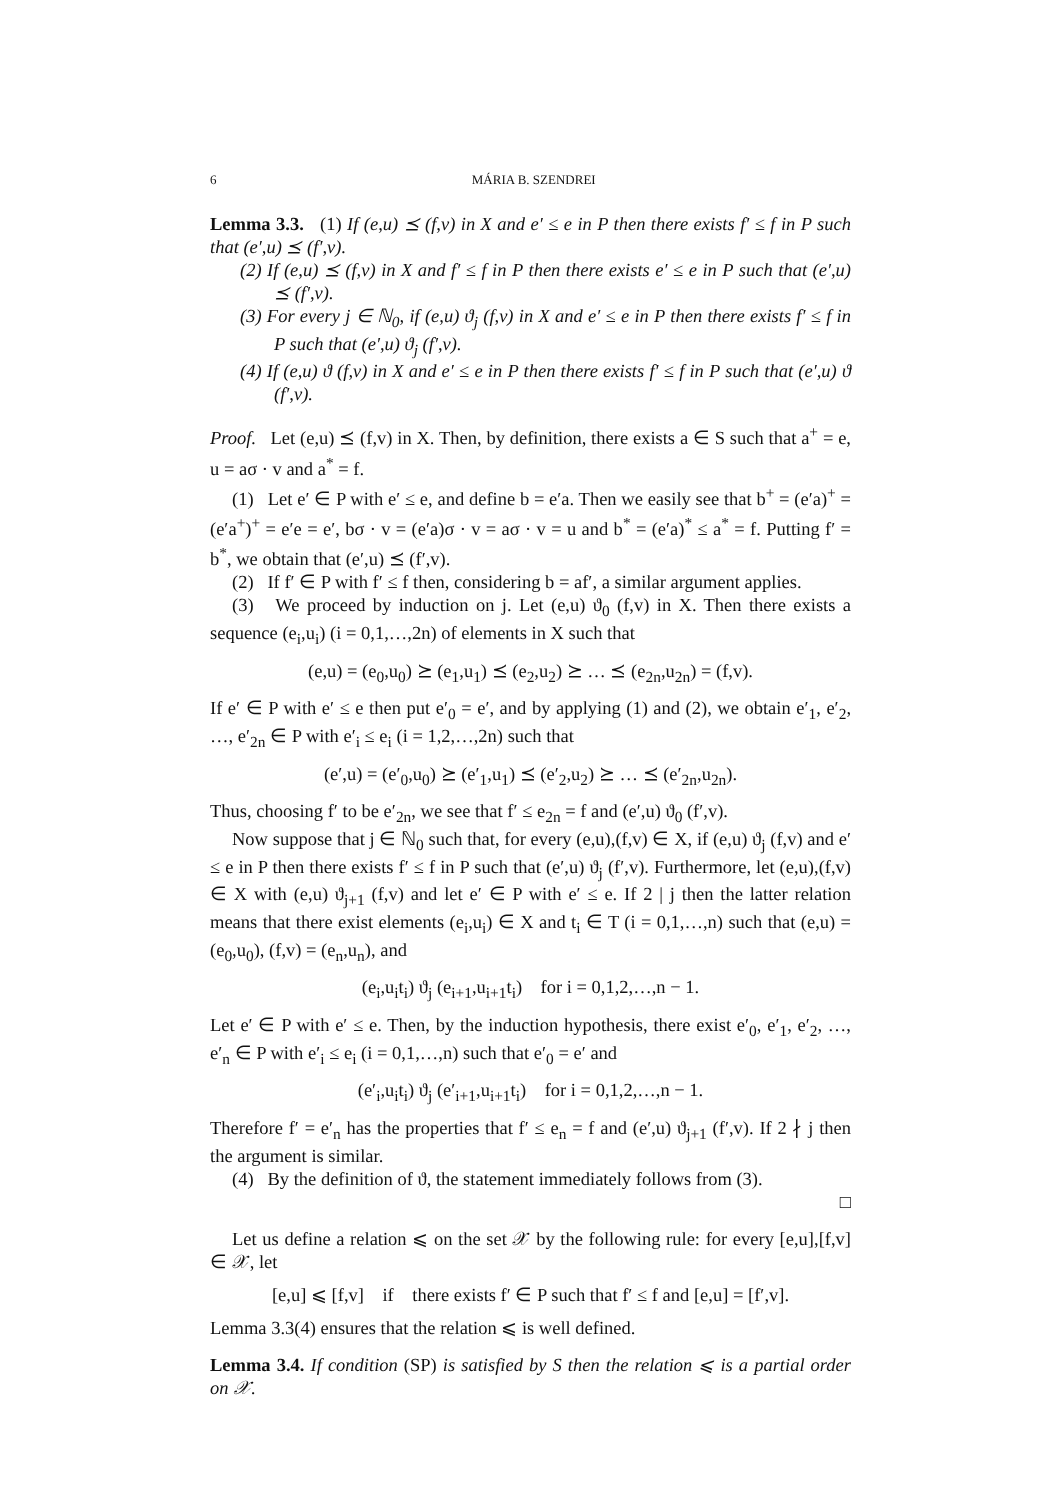6 MÁRIA B. SZENDREI
Lemma 3.3. (1) If (e,u) ⪯ (f,v) in X and e′ ≤ e in P then there exists f′ ≤ f in P such that (e′,u) ⪯ (f′,v).
(2) If (e,u) ⪯ (f,v) in X and f′ ≤ f in P then there exists e′ ≤ e in P such that (e′,u) ⪯ (f′,v).
(3) For every j ∈ ℕ<sub>0</sub>, if (e,u) ϑ<sub>j</sub> (f,v) in X and e′ ≤ e in P then there exists f′ ≤ f in P such that (e′,u) ϑ<sub>j</sub> (f′,v).
(4) If (e,u) ϑ (f,v) in X and e′ ≤ e in P then there exists f′ ≤ f in P such that (e′,u) ϑ (f′,v).
Proof. Let (e,u) ⪯ (f,v) in X. Then, by definition, there exists a ∈ S such that a<sup>+</sup> = e, u = aσ · v and a<sup>*</sup> = f.
(1) Let e′ ∈ P with e′ ≤ e, and define b = e′a. Then we easily see that b<sup>+</sup> = (e′a)<sup>+</sup> = (e′a<sup>+</sup>)<sup>+</sup> = e′e = e′, bσ · v = (e′a)σ · v = aσ · v = u and b<sup>*</sup> = (e′a)<sup>*</sup> ≤ a<sup>*</sup> = f. Putting f′ = b<sup>*</sup>, we obtain that (e′,u) ⪯ (f′,v).
(2) If f′ ∈ P with f′ ≤ f then, considering b = af′, a similar argument applies.
(3) We proceed by induction on j. Let (e,u) ϑ<sub>0</sub> (f,v) in X. Then there exists a sequence (e<sub>i</sub>,u<sub>i</sub>) (i = 0,1,…,2n) of elements in X such that
(e,u) = (e<sub>0</sub>,u<sub>0</sub>) ⪰ (e<sub>1</sub>,u<sub>1</sub>) ⪯ (e<sub>2</sub>,u<sub>2</sub>) ⪰ … ⪯ (e<sub>2n</sub>,u<sub>2n</sub>) = (f,v).
If e′ ∈ P with e′ ≤ e then put e′<sub>0</sub> = e′, and by applying (1) and (2), we obtain e′<sub>1</sub>, e′<sub>2</sub>, …, e′<sub>2n</sub> ∈ P with e′<sub>i</sub> ≤ e<sub>i</sub> (i = 1,2,…,2n) such that
(e′,u) = (e′<sub>0</sub>,u<sub>0</sub>) ⪰ (e′<sub>1</sub>,u<sub>1</sub>) ⪯ (e′<sub>2</sub>,u<sub>2</sub>) ⪰ … ⪯ (e′<sub>2n</sub>,u<sub>2n</sub>).
Thus, choosing f′ to be e′<sub>2n</sub>, we see that f′ ≤ e<sub>2n</sub> = f and (e′,u) ϑ<sub>0</sub> (f′,v).
Now suppose that j ∈ ℕ<sub>0</sub> such that, for every (e,u),(f,v) ∈ X, if (e,u) ϑ<sub>j</sub> (f,v) and e′ ≤ e in P then there exists f′ ≤ f in P such that (e′,u) ϑ<sub>j</sub> (f′,v). Furthermore, let (e,u),(f,v) ∈ X with (e,u) ϑ<sub>j+1</sub> (f,v) and let e′ ∈ P with e′ ≤ e. If 2 | j then the latter relation means that there exist elements (e<sub>i</sub>,u<sub>i</sub>) ∈ X and t<sub>i</sub> ∈ T (i = 0,1,…,n) such that (e,u) = (e<sub>0</sub>,u<sub>0</sub>), (f,v) = (e<sub>n</sub>,u<sub>n</sub>), and
(e<sub>i</sub>,u<sub>i</sub>t<sub>i</sub>) ϑ<sub>j</sub> (e<sub>i+1</sub>,u<sub>i+1</sub>t<sub>i</sub>) for i = 0,1,2,…,n − 1.
Let e′ ∈ P with e′ ≤ e. Then, by the induction hypothesis, there exist e′<sub>0</sub>, e′<sub>1</sub>, e′<sub>2</sub>, …, e′<sub>n</sub> ∈ P with e′<sub>i</sub> ≤ e<sub>i</sub> (i = 0,1,…,n) such that e′<sub>0</sub> = e′ and
(e′<sub>i</sub>,u<sub>i</sub>t<sub>i</sub>) ϑ<sub>j</sub> (e′<sub>i+1</sub>,u<sub>i+1</sub>t<sub>i</sub>) for i = 0,1,2,…,n − 1.
Therefore f′ = e′<sub>n</sub> has the properties that f′ ≤ e<sub>n</sub> = f and (e′,u) ϑ<sub>j+1</sub> (f′,v). If 2 ∤ j then the argument is similar.
(4) By the definition of ϑ, the statement immediately follows from (3).
□
Let us define a relation ⩽ on the set 𝒳 by the following rule: for every [e,u],[f,v] ∈ 𝒳, let
[e,u] ⩽ [f,v] if there exists f′ ∈ P such that f′ ≤ f and [e,u] = [f′,v].
Lemma 3.3(4) ensures that the relation ⩽ is well defined.
Lemma 3.4. If condition (SP) is satisfied by S then the relation ⩽ is a partial order on 𝒳.